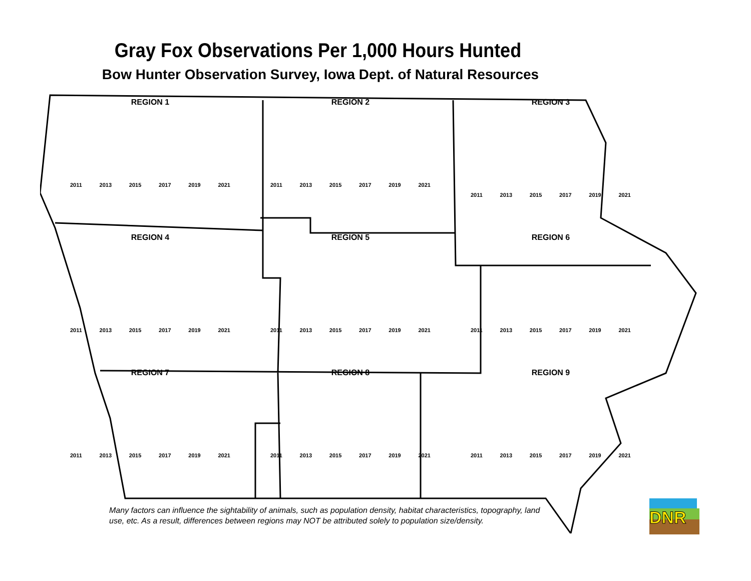Gray Fox Observations Per 1,000 Hours Hunted
Bow Hunter Observation Survey, Iowa Dept. of Natural Resources
REGION 1
2011 2013 2015 2017 2019 2021
REGION 2
2011 2013 2015 2017 2019 2021
REGION 3
2011 2013 2015 2017 2019 2021
REGION 4
2011 2013 2015 2017 2019 2021
REGION 5
2011 2013 2015 2017 2019 2021
REGION 6
2011 2013 2015 2017 2019 2021
REGION 7
2011 2013 2015 2017 2019 2021
REGION 8
2011 2013 2015 2017 2019 2021
REGION 9
2011 2013 2015 2017 2019 2021
Many factors can influence the sightability of animals, such as population density, habitat characteristics, topography, land use, etc. As a result, differences between regions may NOT be attributed solely to population size/density.
DNR